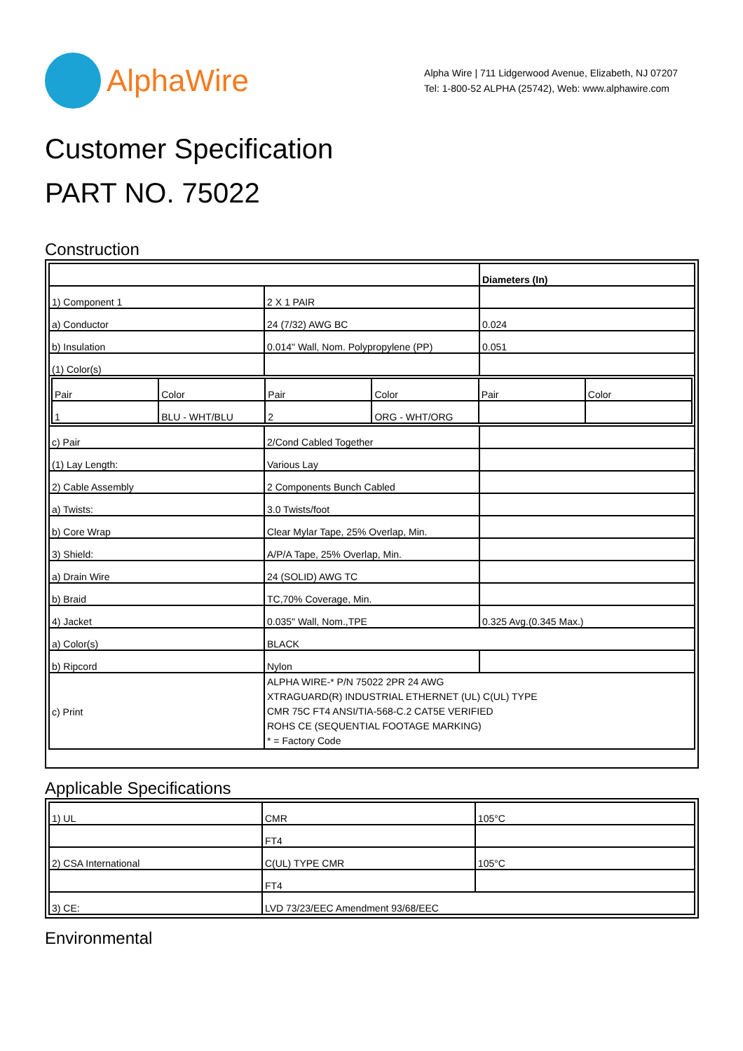AlphaWire
Alpha Wire | 711 Lidgerwood Avenue, Elizabeth, NJ 07207
Tel: 1-800-52 ALPHA (25742), Web: www.alphawire.com
Customer Specification
PART NO. 75022
Construction
| | | Diameters (In) |
| 1) Component 1 | 2 X 1 PAIR | |
| a) Conductor | 24 (7/32) AWG BC | 0.024 |
| b) Insulation | 0.014" Wall, Nom. Polypropylene (PP) | 0.051 |
| (1) Color(s) | | |
| / Pair / Color / Pair / Color / Pair / Color / / 1 / BLU - WHT/BLU / 2 / ORG - WHT/ORG / / / | | |
| c) Pair | 2/Cond Cabled Together | |
| (1) Lay Length: | Various Lay | |
| 2) Cable Assembly | 2 Components Bunch Cabled | |
| a) Twists: | 3.0 Twists/foot | |
| b) Core Wrap | Clear Mylar Tape, 25% Overlap, Min. | |
| 3) Shield: | A/P/A Tape, 25% Overlap, Min. | |
| a) Drain Wire | 24 (SOLID) AWG TC | |
| b) Braid | TC,70% Coverage, Min. | |
| 4) Jacket | 0.035" Wall, Nom.,TPE | 0.325 Avg.(0.345 Max.) |
| a) Color(s) | BLACK | |
| b) Ripcord | Nylon | |
| c) Print | ALPHA WIRE-* P/N 75022 2PR 24 AWG XTRAGUARD(R) INDUSTRIAL ETHERNET (UL) C(UL) TYPE CMR 75C FT4 ANSI/TIA-568-C.2 CAT5E VERIFIED ROHS CE (SEQUENTIAL FOOTAGE MARKING) * = Factory Code | |
Applicable Specifications
| 1) UL | CMR | 105°C |
| | FT4 | |
| 2) CSA International | C(UL) TYPE CMR | 105°C |
| | FT4 | |
| 3) CE: | LVD 73/23/EEC Amendment 93/68/EEC | |
Environmental